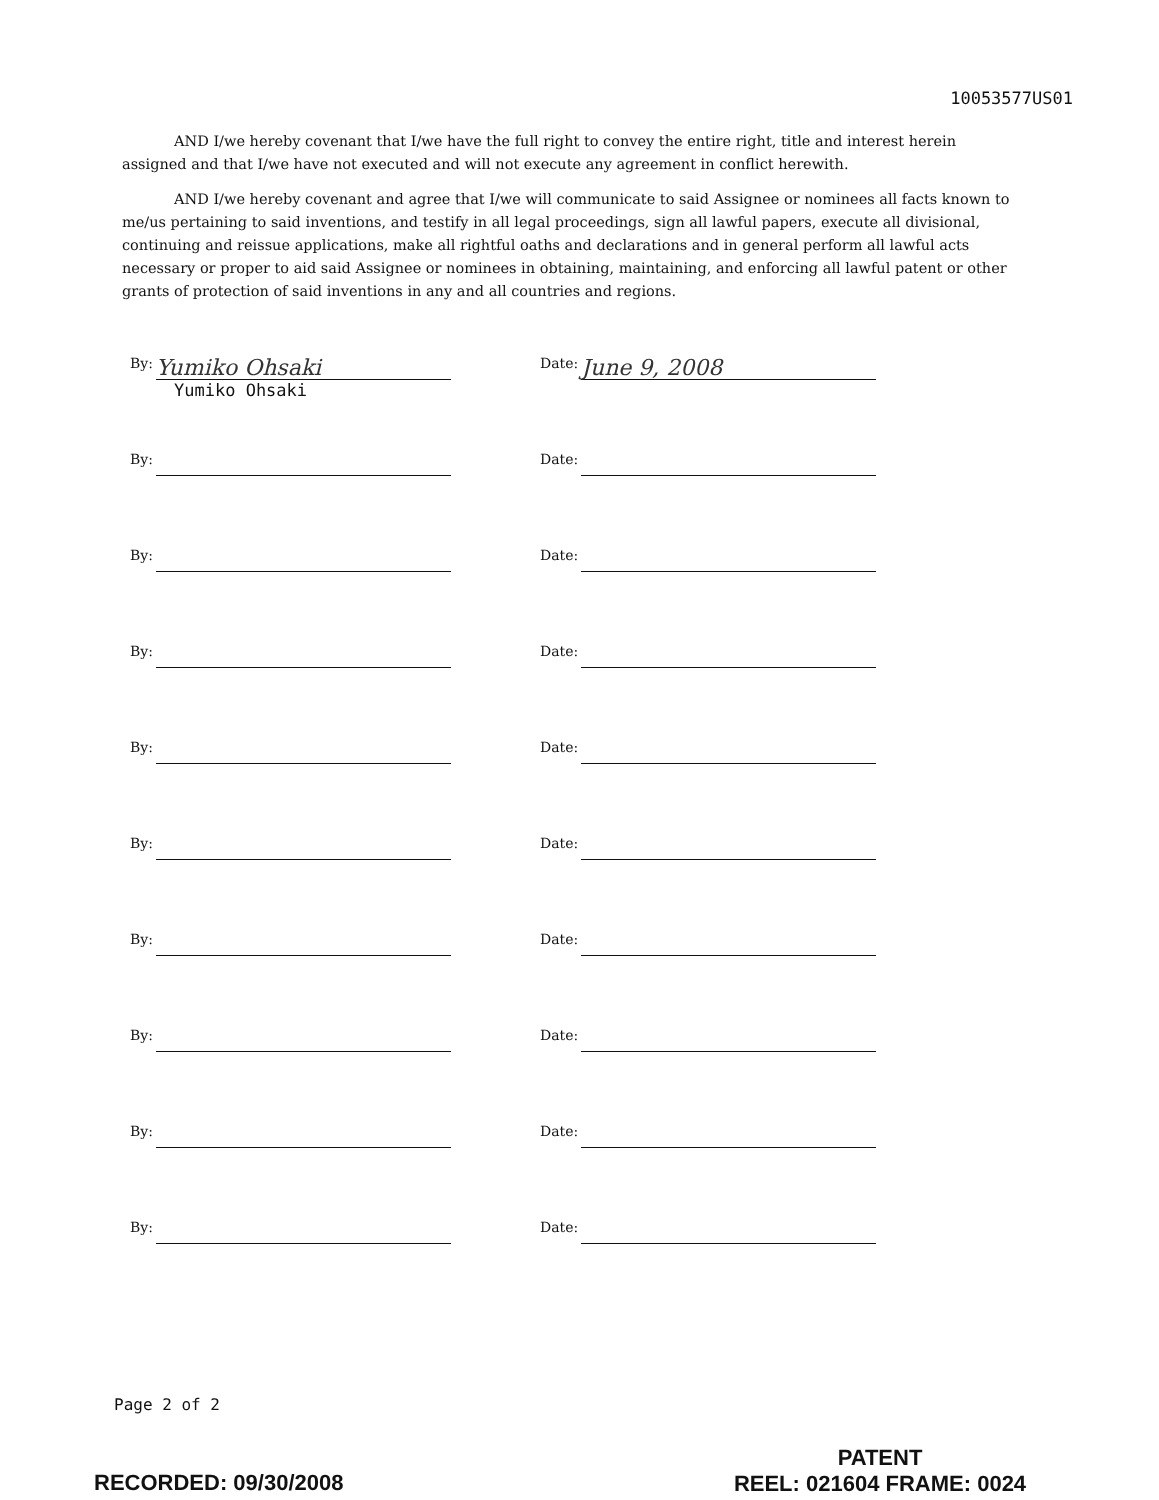10053577US01
AND I/we hereby covenant that I/we have the full right to convey the entire right, title and interest herein assigned and that I/we have not executed and will not execute any agreement in conflict herewith.
AND I/we hereby covenant and agree that I/we will communicate to said Assignee or nominees all facts known to me/us pertaining to said inventions, and testify in all legal proceedings, sign all lawful papers, execute all divisional, continuing and reissue applications, make all rightful oaths and declarations and in general perform all lawful acts necessary or proper to aid said Assignee or nominees in obtaining, maintaining, and enforcing all lawful patent or other grants of protection of said inventions in any and all countries and regions.
By:
Yumiko Ohsaki
Yumiko Ohsaki
Date:
June 9, 2008
By: Date:
By: Date:
By: Date:
By: Date:
By: Date:
By: Date:
By: Date:
By: Date:
By: Date:
Page 2 of 2
PATENT
REEL: 021604 FRAME: 0024
RECORDED: 09/30/2008